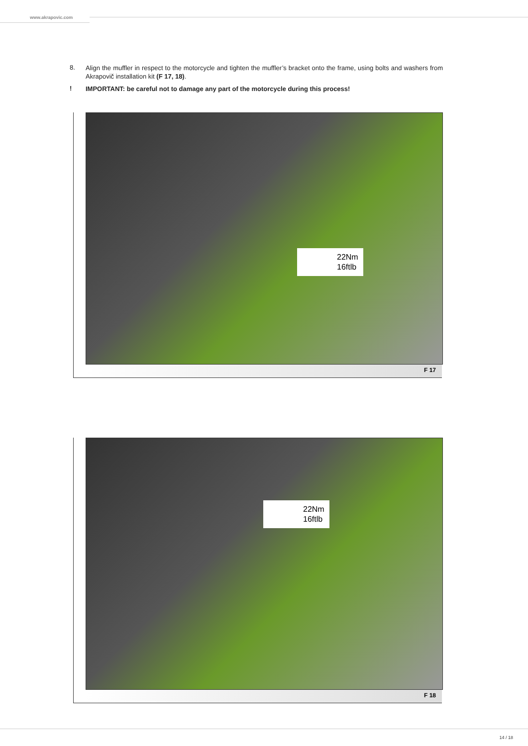www.akrapovic.com
8.
Align the muffler in respect to the motorcycle and tighten the muffler’s bracket onto the frame, using bolts and washers from Akrapovič installation kit (F 17, 18).
!
IMPORTANT: be careful not to damage any part of the motorcycle during this process!
22Nm
16ftlb
F 17
22Nm
16ftlb
F 18
14 / 18